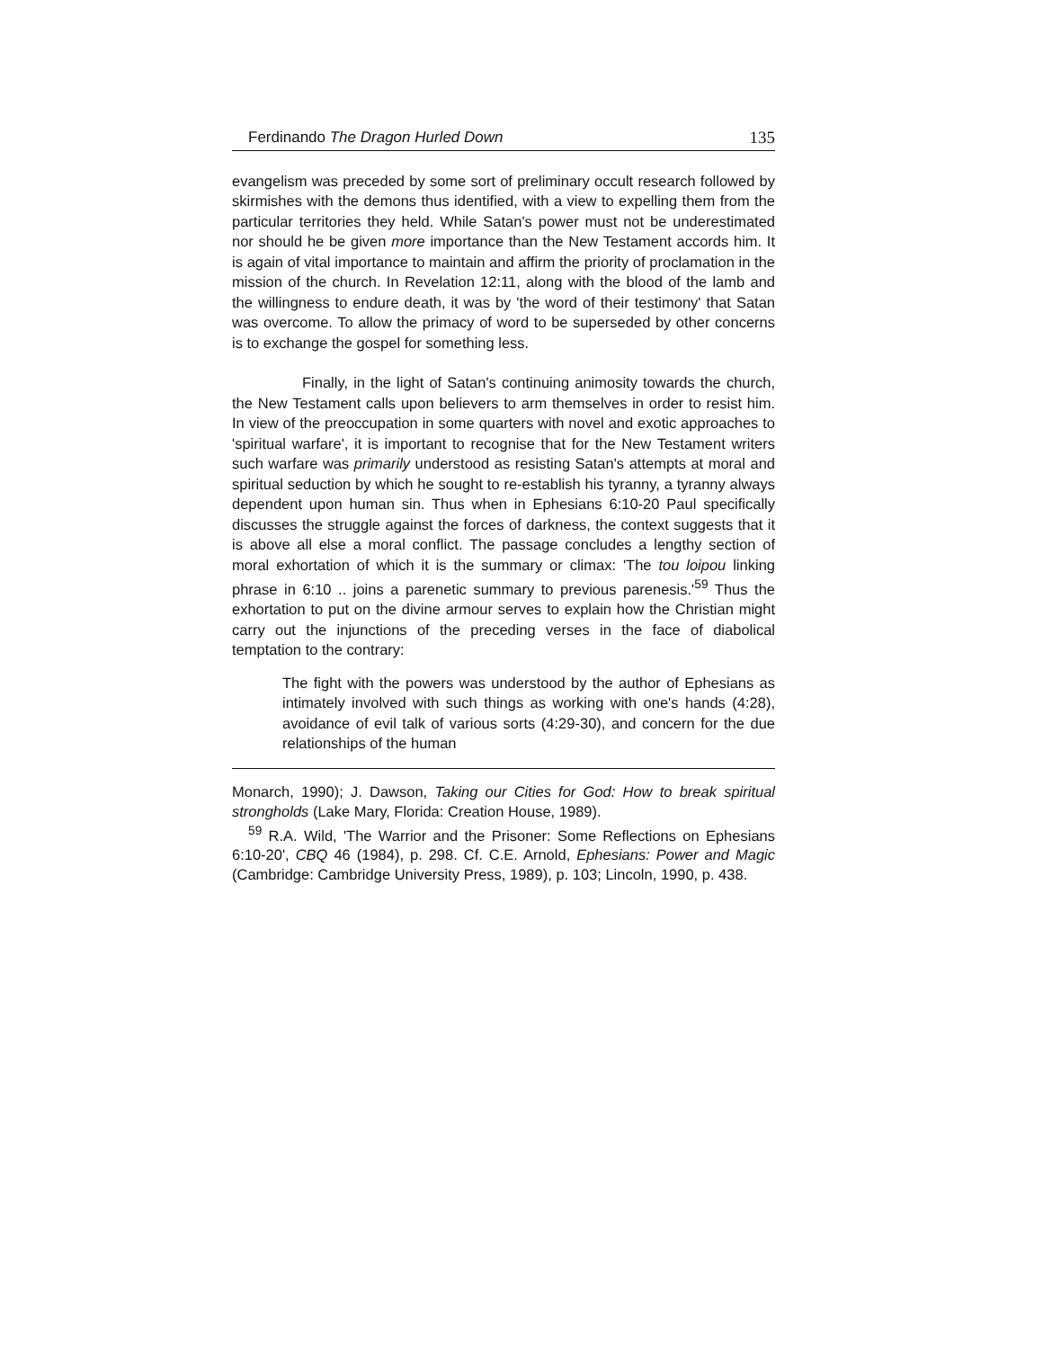Ferdinando The Dragon Hurled Down 135
evangelism was preceded by some sort of preliminary occult research followed by skirmishes with the demons thus identified, with a view to expelling them from the particular territories they held. While Satan's power must not be underestimated nor should he be given more importance than the New Testament accords him. It is again of vital importance to maintain and affirm the priority of proclamation in the mission of the church. In Revelation 12:11, along with the blood of the lamb and the willingness to endure death, it was by 'the word of their testimony' that Satan was overcome. To allow the primacy of word to be superseded by other concerns is to exchange the gospel for something less.
Finally, in the light of Satan's continuing animosity towards the church, the New Testament calls upon believers to arm themselves in order to resist him. In view of the preoccupation in some quarters with novel and exotic approaches to 'spiritual warfare', it is important to recognise that for the New Testament writers such warfare was primarily understood as resisting Satan's attempts at moral and spiritual seduction by which he sought to re-establish his tyranny, a tyranny always dependent upon human sin. Thus when in Ephesians 6:10-20 Paul specifically discusses the struggle against the forces of darkness, the context suggests that it is above all else a moral conflict. The passage concludes a lengthy section of moral exhortation of which it is the summary or climax: 'The tou loipou linking phrase in 6:10 .. joins a parenetic summary to previous parenesis.'<sup>59</sup> Thus the exhortation to put on the divine armour serves to explain how the Christian might carry out the injunctions of the preceding verses in the face of diabolical temptation to the contrary:
The fight with the powers was understood by the author of Ephesians as intimately involved with such things as working with one's hands (4:28), avoidance of evil talk of various sorts (4:29-30), and concern for the due relationships of the human
Monarch, 1990); J. Dawson, Taking our Cities for God: How to break spiritual strongholds (Lake Mary, Florida: Creation House, 1989).
<sup>59</sup> R.A. Wild, 'The Warrior and the Prisoner: Some Reflections on Ephesians 6:10-20', CBQ 46 (1984), p. 298. Cf. C.E. Arnold, Ephesians: Power and Magic (Cambridge: Cambridge University Press, 1989), p. 103; Lincoln, 1990, p. 438.